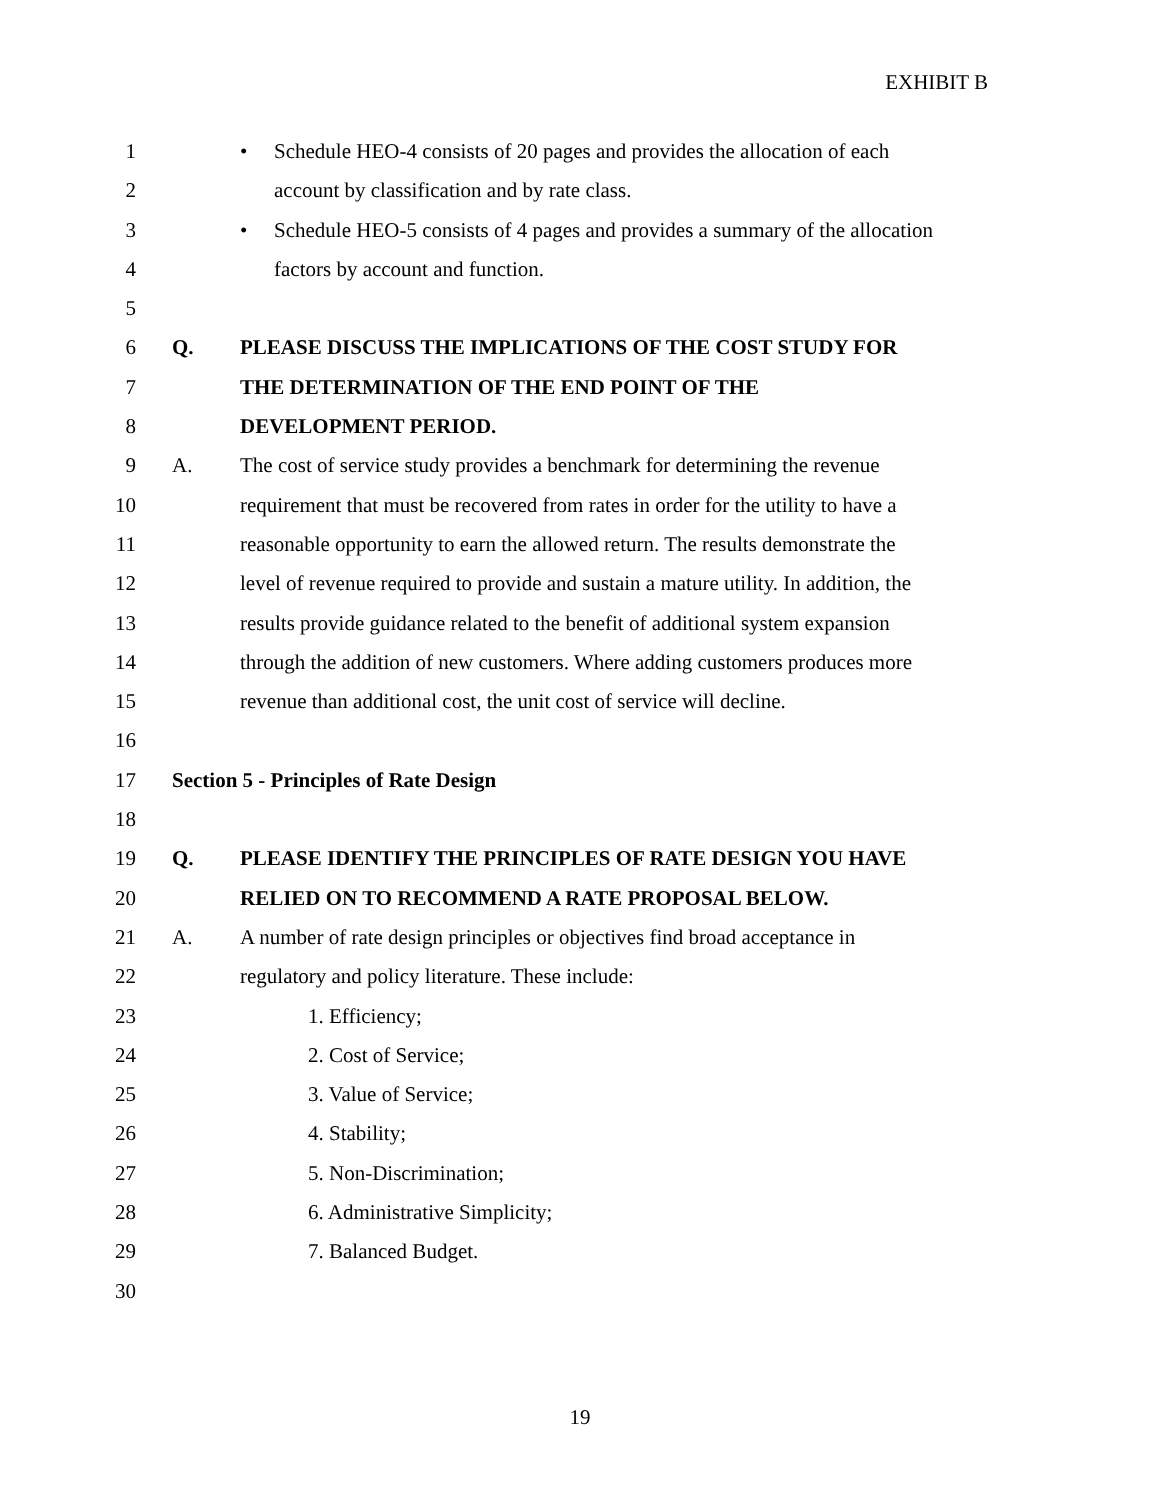EXHIBIT B
1 • Schedule HEO-4 consists of 20 pages and provides the allocation of each
2 account by classification and by rate class.
3 • Schedule HEO-5 consists of 4 pages and provides a summary of the allocation
4 factors by account and function.
5
6 Q. PLEASE DISCUSS THE IMPLICATIONS OF THE COST STUDY FOR
7 THE DETERMINATION OF THE END POINT OF THE
8 DEVELOPMENT PERIOD.
9 A. The cost of service study provides a benchmark for determining the revenue
10 requirement that must be recovered from rates in order for the utility to have a
11 reasonable opportunity to earn the allowed return. The results demonstrate the
12 level of revenue required to provide and sustain a mature utility. In addition, the
13 results provide guidance related to the benefit of additional system expansion
14 through the addition of new customers. Where adding customers produces more
15 revenue than additional cost, the unit cost of service will decline.
16
17 Section 5 - Principles of Rate Design
18
19 Q. PLEASE IDENTIFY THE PRINCIPLES OF RATE DESIGN YOU HAVE
20 RELIED ON TO RECOMMEND A RATE PROPOSAL BELOW.
21 A. A number of rate design principles or objectives find broad acceptance in
22 regulatory and policy literature. These include:
23 1. Efficiency;
24 2. Cost of Service;
25 3. Value of Service;
26 4. Stability;
27 5. Non-Discrimination;
28 6. Administrative Simplicity;
29 7. Balanced Budget.
30
19